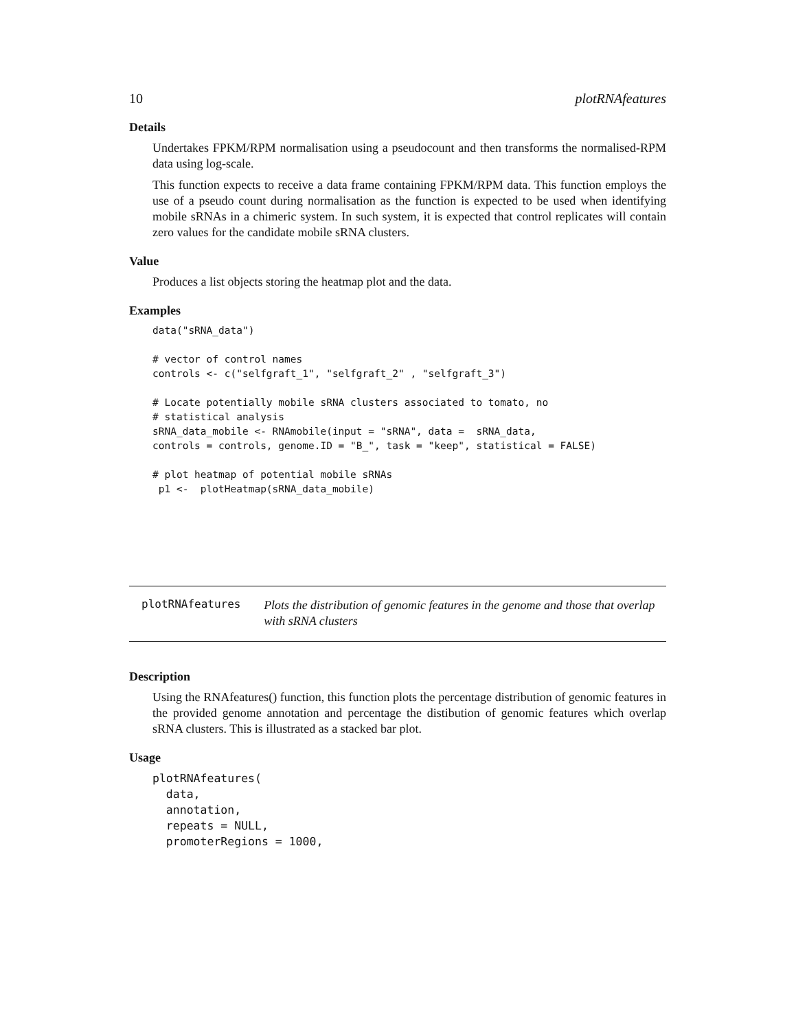10 plotRNAfeatures
Details
Undertakes FPKM/RPM normalisation using a pseudocount and then transforms the normalised-RPM data using log-scale.
This function expects to receive a data frame containing FPKM/RPM data. This function employs the use of a pseudo count during normalisation as the function is expected to be used when identifying mobile sRNAs in a chimeric system. In such system, it is expected that control replicates will contain zero values for the candidate mobile sRNA clusters.
Value
Produces a list objects storing the heatmap plot and the data.
Examples
data("sRNA_data")

# vector of control names
controls <- c("selfgraft_1", "selfgraft_2" , "selfgraft_3")

# Locate potentially mobile sRNA clusters associated to tomato, no
# statistical analysis
sRNA_data_mobile <- RNAmobile(input = "sRNA", data =  sRNA_data,
controls = controls, genome.ID = "B_", task = "keep", statistical = FALSE)

# plot heatmap of potential mobile sRNAs
 p1 <-  plotHeatmap(sRNA_data_mobile)
plotRNAfeatures
Plots the distribution of genomic features in the genome and those that overlap with sRNA clusters
Description
Using the RNAfeatures() function, this function plots the percentage distribution of genomic features in the provided genome annotation and percentage the distibution of genomic features which overlap sRNA clusters. This is illustrated as a stacked bar plot.
Usage
plotRNAfeatures(
  data,
  annotation,
  repeats = NULL,
  promoterRegions = 1000,